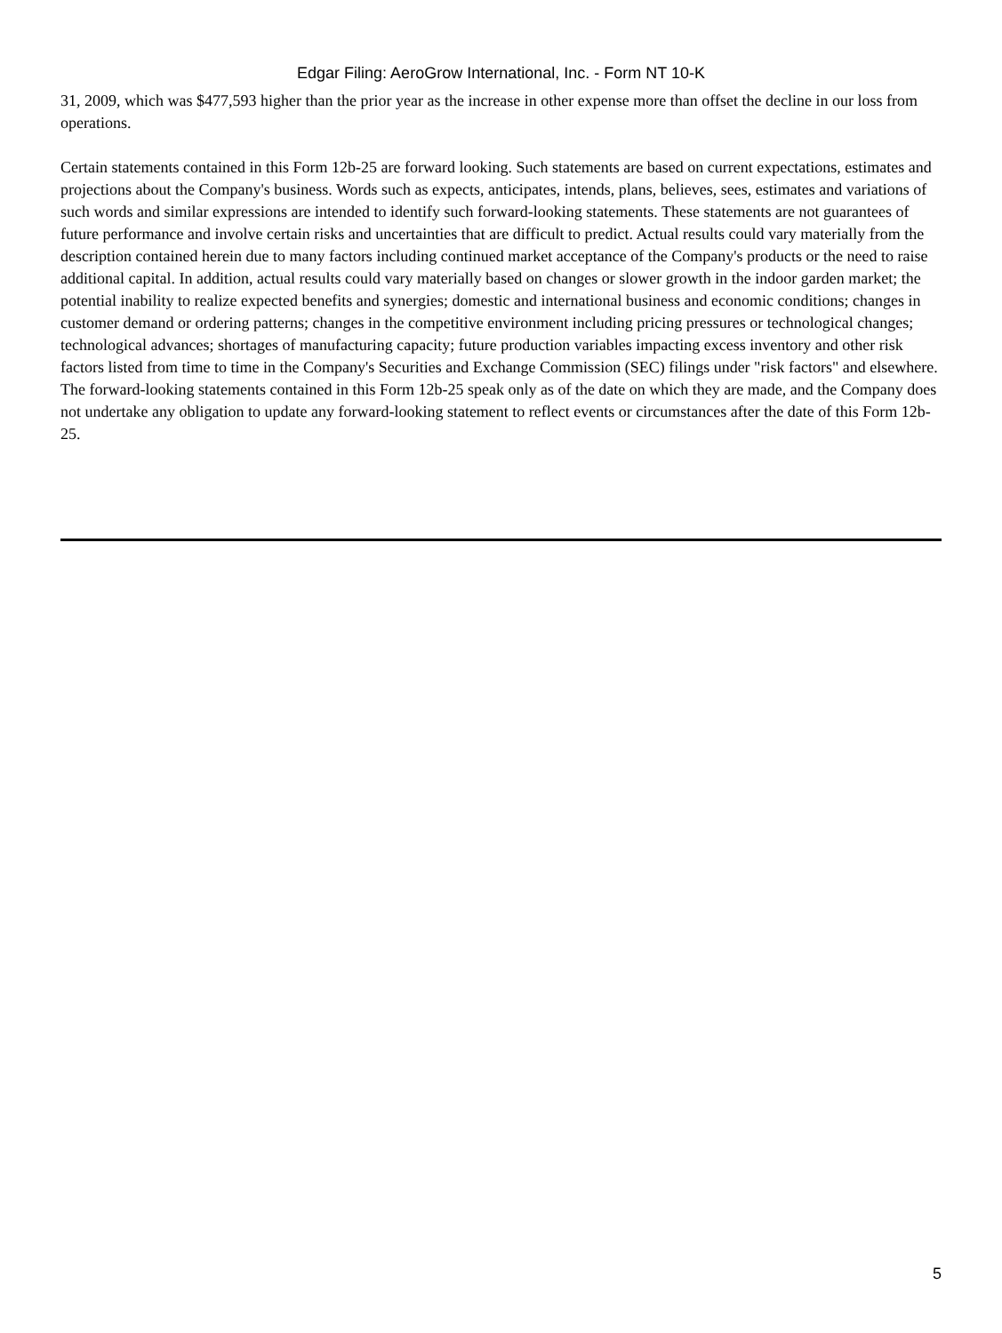Edgar Filing: AeroGrow International, Inc. - Form NT 10-K
31, 2009, which was $477,593 higher than the prior year as the increase in other expense more than offset the decline in our loss from operations.
Certain statements contained in this Form 12b-25 are forward looking. Such statements are based on current expectations, estimates and projections about the Company's business. Words such as expects, anticipates, intends, plans, believes, sees, estimates and variations of such words and similar expressions are intended to identify such forward-looking statements. These statements are not guarantees of future performance and involve certain risks and uncertainties that are difficult to predict. Actual results could vary materially from the description contained herein due to many factors including continued market acceptance of the Company's products or the need to raise additional capital. In addition, actual results could vary materially based on changes or slower growth in the indoor garden market; the potential inability to realize expected benefits and synergies; domestic and international business and economic conditions; changes in customer demand or ordering patterns; changes in the competitive environment including pricing pressures or technological changes; technological advances; shortages of manufacturing capacity; future production variables impacting excess inventory and other risk factors listed from time to time in the Company's Securities and Exchange Commission (SEC) filings under "risk factors" and elsewhere. The forward-looking statements contained in this Form 12b-25 speak only as of the date on which they are made, and the Company does not undertake any obligation to update any forward-looking statement to reflect events or circumstances after the date of this Form 12b-25.
5